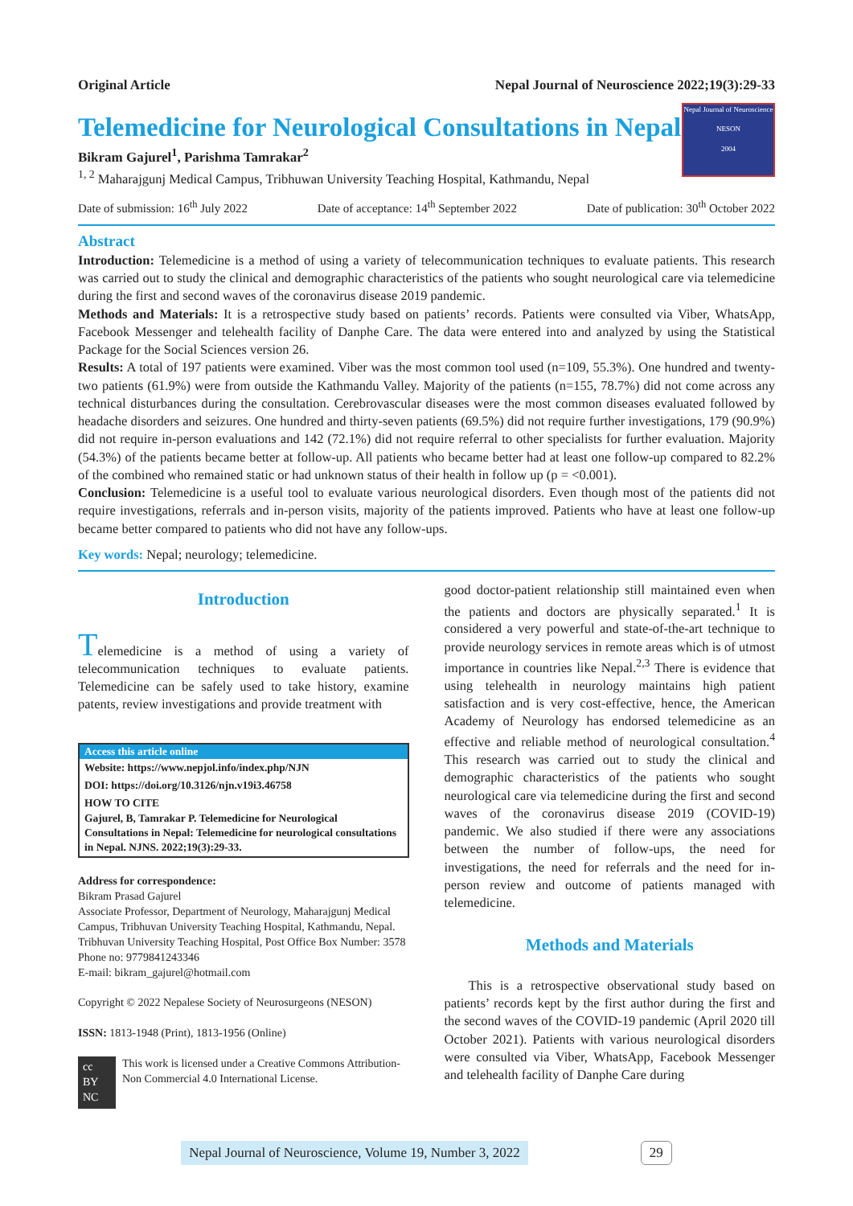Original Article Nepal Journal of Neuroscience 2022;19(3):29-33
Telemedicine for Neurological Consultations in Nepal
Bikram Gajurel<sup>1</sup>, Parishma Tamrakar<sup>2</sup>
<sup>1, 2</sup> Maharajgunj Medical Campus, Tribhuwan University Teaching Hospital, Kathmandu, Nepal
Nepal Journal of Neuroscience
NESON
2004
Date of submission: 16<sup>th</sup> July 2022 Date of acceptance: 14<sup>th</sup> September 2022 Date of publication: 30<sup>th</sup> October 2022
Abstract
Introduction: Telemedicine is a method of using a variety of telecommunication techniques to evaluate patients. This research was carried out to study the clinical and demographic characteristics of the patients who sought neurological care via telemedicine during the first and second waves of the coronavirus disease 2019 pandemic.
Methods and Materials: It is a retrospective study based on patients’ records. Patients were consulted via Viber, WhatsApp, Facebook Messenger and telehealth facility of Danphe Care. The data were entered into and analyzed by using the Statistical Package for the Social Sciences version 26.
Results: A total of 197 patients were examined. Viber was the most common tool used (n=109, 55.3%). One hundred and twenty-two patients (61.9%) were from outside the Kathmandu Valley. Majority of the patients (n=155, 78.7%) did not come across any technical disturbances during the consultation. Cerebrovascular diseases were the most common diseases evaluated followed by headache disorders and seizures. One hundred and thirty-seven patients (69.5%) did not require further investigations, 179 (90.9%) did not require in-person evaluations and 142 (72.1%) did not require referral to other specialists for further evaluation. Majority (54.3%) of the patients became better at follow-up. All patients who became better had at least one follow-up compared to 82.2% of the combined who remained static or had unknown status of their health in follow up (p = <0.001).
Conclusion: Telemedicine is a useful tool to evaluate various neurological disorders. Even though most of the patients did not require investigations, referrals and in-person visits, majority of the patients improved. Patients who have at least one follow-up became better compared to patients who did not have any follow-ups.
Key words: Nepal; neurology; telemedicine.
Introduction
Telemedicine is a method of using a variety of telecommunication techniques to evaluate patients. Telemedicine can be safely used to take history, examine patents, review investigations and provide treatment with
Access this article online
Website: https://www.nepjol.info/index.php/NJN
DOI: https://doi.org/10.3126/njn.v19i3.46758
HOW TO CITE
Gajurel, B, Tamrakar P. Telemedicine for Neurological Consultations in Nepal: Telemedicine for neurological consultations in Nepal. NJNS. 2022;19(3):29-33.
Address for correspondence:
Bikram Prasad Gajurel
Associate Professor, Department of Neurology, Maharajgunj Medical Campus, Tribhuvan University Teaching Hospital, Kathmandu, Nepal.
Tribhuvan University Teaching Hospital, Post Office Box Number: 3578
Phone no: 9779841243346
E-mail: bikram_gajurel@hotmail.com
Copyright © 2022 Nepalese Society of Neurosurgeons (NESON)
ISSN: 1813-1948 (Print), 1813-1956 (Online)
cc BY NC This work is licensed under a Creative Commons Attribution-Non Commercial 4.0 International License.
good doctor-patient relationship still maintained even when the patients and doctors are physically separated.<sup>1</sup> It is considered a very powerful and state-of-the-art technique to provide neurology services in remote areas which is of utmost importance in countries like Nepal.<sup>2,3</sup> There is evidence that using telehealth in neurology maintains high patient satisfaction and is very cost-effective, hence, the American Academy of Neurology has endorsed telemedicine as an effective and reliable method of neurological consultation.<sup>4</sup> This research was carried out to study the clinical and demographic characteristics of the patients who sought neurological care via telemedicine during the first and second waves of the coronavirus disease 2019 (COVID-19) pandemic. We also studied if there were any associations between the number of follow-ups, the need for investigations, the need for referrals and the need for in-person review and outcome of patients managed with telemedicine.
Methods and Materials
This is a retrospective observational study based on patients’ records kept by the first author during the first and the second waves of the COVID-19 pandemic (April 2020 till October 2021). Patients with various neurological disorders were consulted via Viber, WhatsApp, Facebook Messenger and telehealth facility of Danphe Care during
Nepal Journal of Neuroscience, Volume 19, Number 3, 2022 29